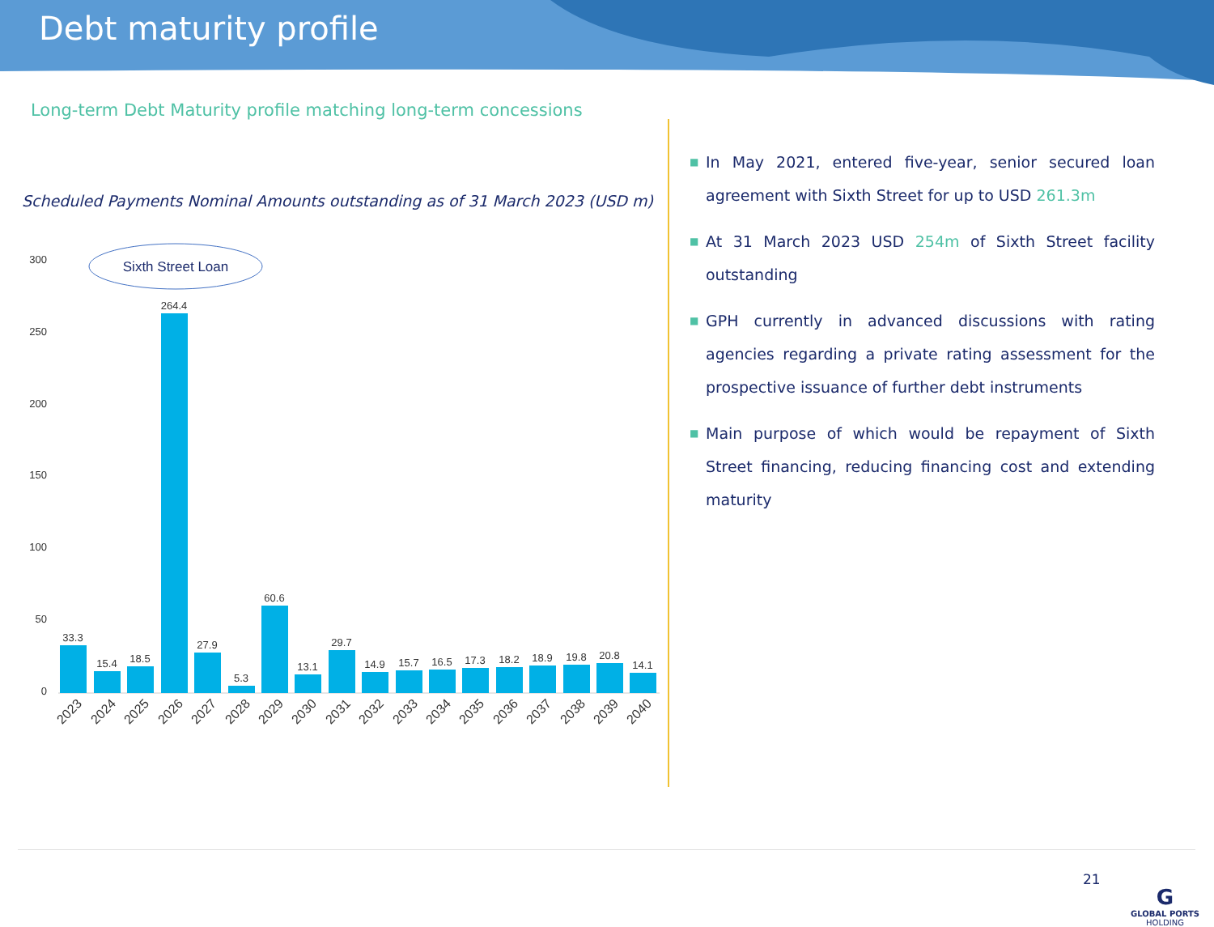Debt maturity profile
Long-term Debt Maturity profile matching long-term concessions
Scheduled Payments Nominal Amounts outstanding as of 31 March 2023 (USD m)
Sixth Street Loan
300
250
200
150
100
50
0
33.3
15.4
18.5
264.4
27.9
5.3
60.6
13.1
29.7
14.9
15.7
16.5
17.3
18.2
18.9
19.8
20.8
14.1
2023
2024
2025
2026
2027
2028
2029
2030
2031
2032
2033
2034
2035
2036
2037
2038
2039
2040
■ In May 2021, entered five-year, senior secured loan agreement with Sixth Street for up to USD 261.3m
■ At 31 March 2023 USD 254m of Sixth Street facility outstanding
■ GPH currently in advanced discussions with rating agencies regarding a private rating assessment for the prospective issuance of further debt instruments
■ Main purpose of which would be repayment of Sixth Street financing, reducing financing cost and extending maturity
21
G
GLOBAL PORTS
HOLDING